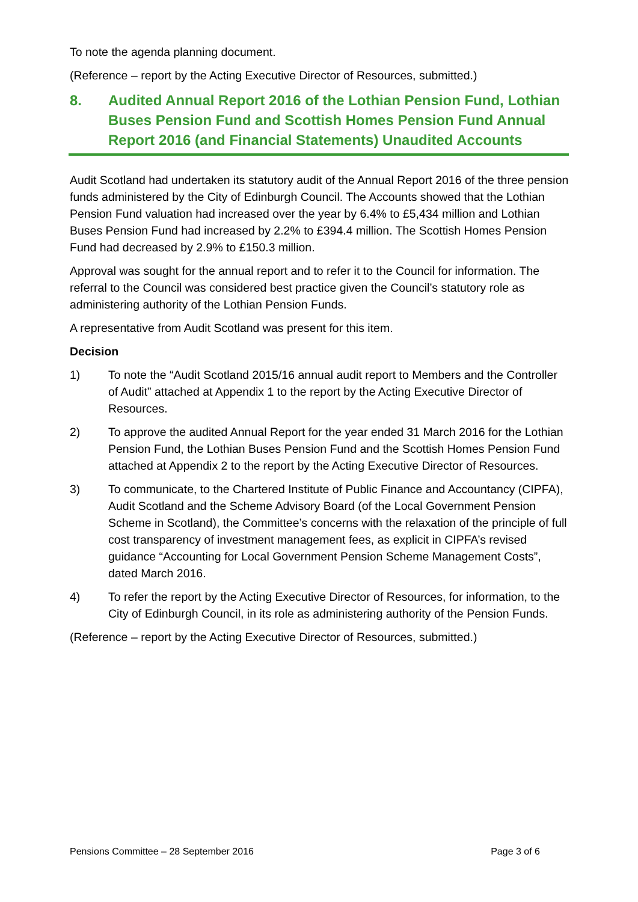To note the agenda planning document.
(Reference – report by the Acting Executive Director of Resources, submitted.)
8. Audited Annual Report 2016 of the Lothian Pension Fund, Lothian Buses Pension Fund and Scottish Homes Pension Fund Annual Report 2016 (and Financial Statements) Unaudited Accounts
Audit Scotland had undertaken its statutory audit of the Annual Report 2016 of the three pension funds administered by the City of Edinburgh Council. The Accounts showed that the Lothian Pension Fund valuation had increased over the year by 6.4% to £5,434 million and Lothian Buses Pension Fund had increased by 2.2% to £394.4 million. The Scottish Homes Pension Fund had decreased by 2.9% to £150.3 million.
Approval was sought for the annual report and to refer it to the Council for information. The referral to the Council was considered best practice given the Council’s statutory role as administering authority of the Lothian Pension Funds.
A representative from Audit Scotland was present for this item.
Decision
1) To note the “Audit Scotland 2015/16 annual audit report to Members and the Controller of Audit” attached at Appendix 1 to the report by the Acting Executive Director of Resources.
2) To approve the audited Annual Report for the year ended 31 March 2016 for the Lothian Pension Fund, the Lothian Buses Pension Fund and the Scottish Homes Pension Fund attached at Appendix 2 to the report by the Acting Executive Director of Resources.
3) To communicate, to the Chartered Institute of Public Finance and Accountancy (CIPFA), Audit Scotland and the Scheme Advisory Board (of the Local Government Pension Scheme in Scotland), the Committee’s concerns with the relaxation of the principle of full cost transparency of investment management fees, as explicit in CIPFA’s revised guidance “Accounting for Local Government Pension Scheme Management Costs”, dated March 2016.
4) To refer the report by the Acting Executive Director of Resources, for information, to the City of Edinburgh Council, in its role as administering authority of the Pension Funds.
(Reference – report by the Acting Executive Director of Resources, submitted.)
Pensions Committee – 28 September 2016 Page 3 of 6